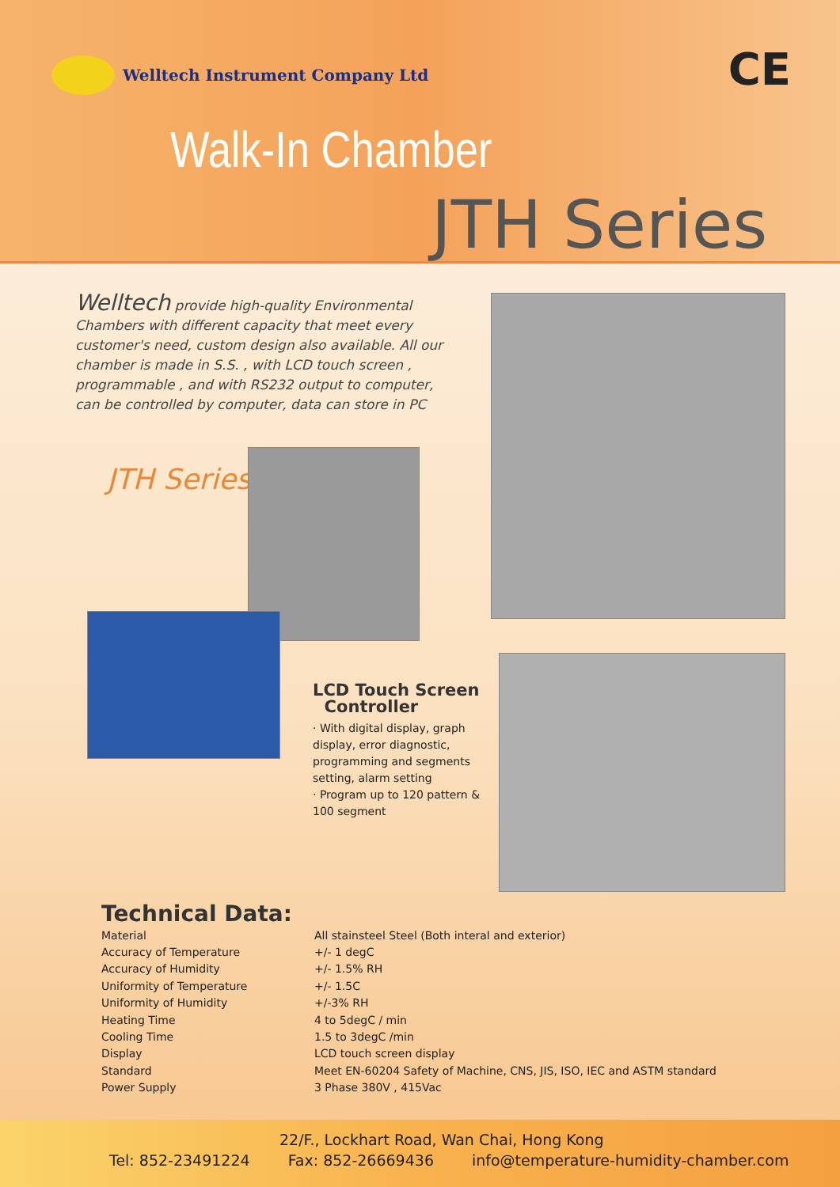Welltech Instrument Company Ltd
CE
Walk-In Chamber
JTH Series
Welltech provide high-quality Environmental Chambers with different capacity that meet every customer's need, custom design also available. All our chamber is made in S.S. , with LCD touch screen , programmable , and with RS232 output to computer, can be controlled by computer, data can store in PC
JTH Series
LCD Touch Screen
Controller
· With digital display, graph display, error diagnostic, programming and segments setting, alarm setting
· Program up to 120 pattern & 100 segment
Technical Data:
| Material | All stainsteel Steel (Both interal and exterior) |
| Accuracy of Temperature | +/- 1 degC |
| Accuracy of Humidity | +/- 1.5% RH |
| Uniformity of Temperature | +/- 1.5C |
| Uniformity of Humidity | +/-3% RH |
| Heating Time | 4 to 5degC / min |
| Cooling Time | 1.5 to 3degC /min |
| Display | LCD touch screen display |
| Standard | Meet EN-60204 Safety of Machine, CNS, JIS, ISO, IEC and ASTM standard |
| Power Supply | 3 Phase 380V , 415Vac |
22/F., Lockhart Road, Wan Chai, Hong Kong
Tel: 852-23491224 Fax: 852-26669436 info@temperature-humidity-chamber.com